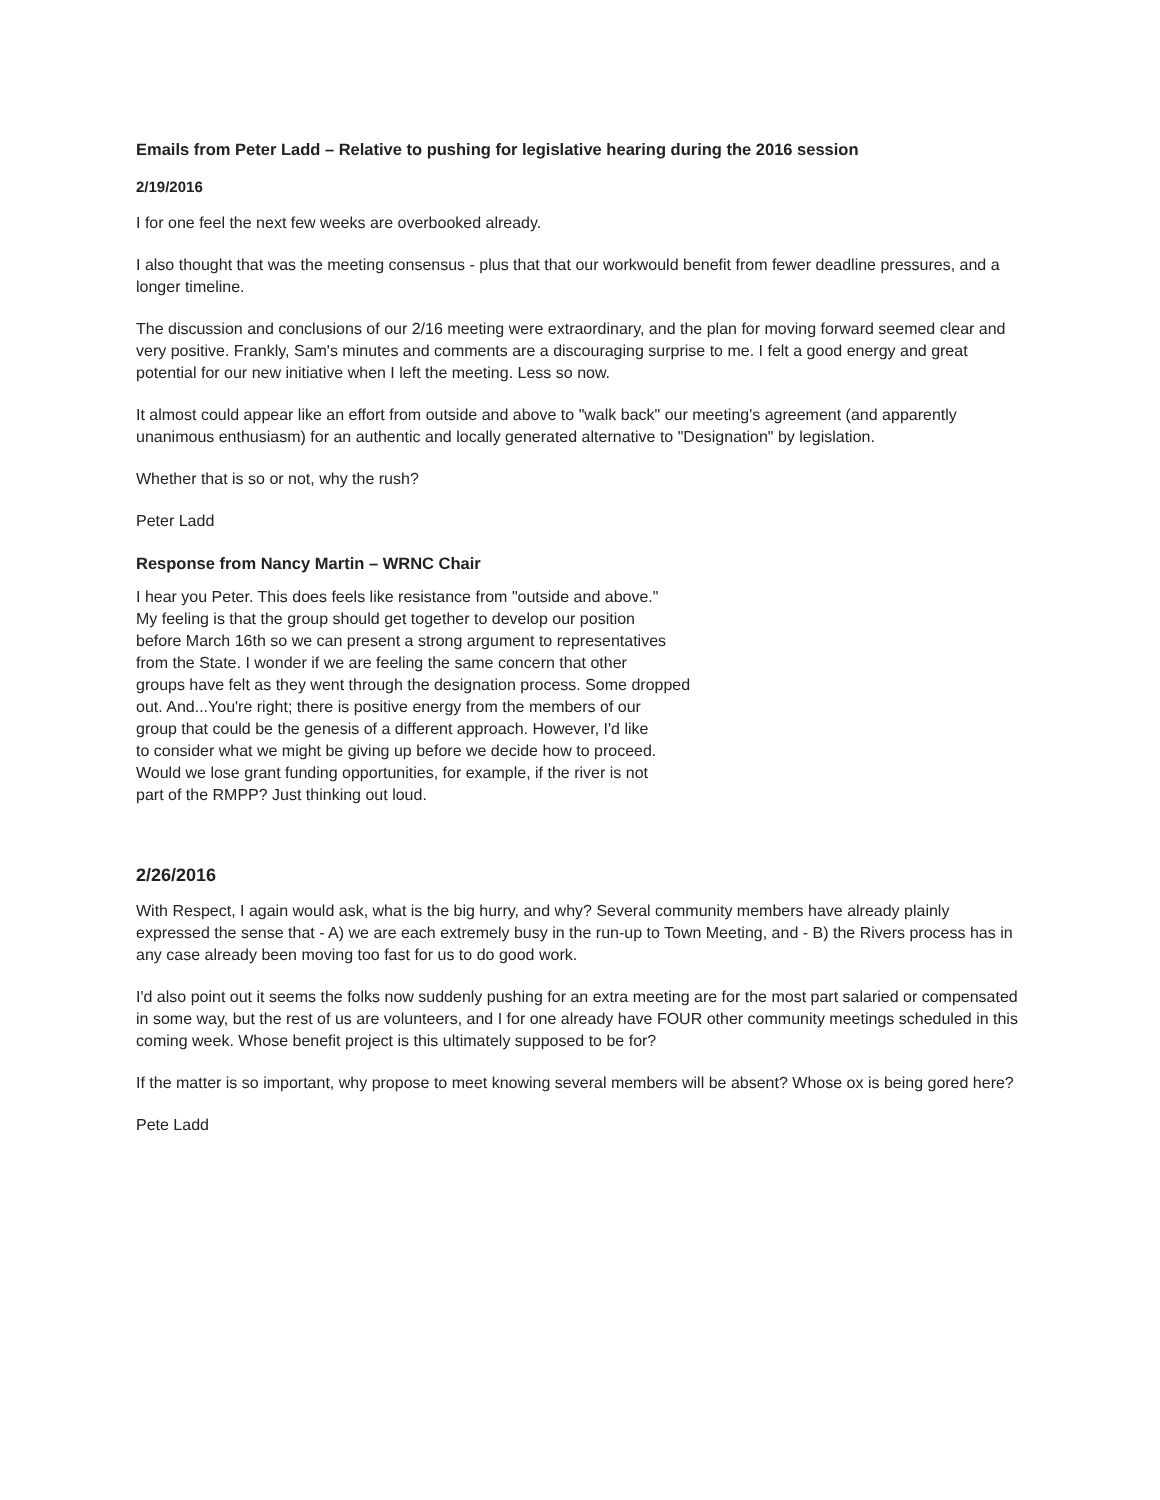Emails from Peter Ladd – Relative to pushing for legislative hearing during the 2016 session
2/19/2016
I for one feel the next few weeks are overbooked already.
I also thought that was the meeting consensus - plus that that our workwould benefit from fewer deadline pressures, and a longer timeline.
The discussion and conclusions of our 2/16 meeting were extraordinary, and the plan for moving forward seemed clear and very positive. Frankly, Sam's minutes and comments are a discouraging surprise to me. I felt a good energy and great potential for our new initiative when I left the meeting. Less so now.
It almost could appear like an effort from outside and above to "walk back" our meeting's agreement (and apparently unanimous enthusiasm) for an authentic and locally generated alternative to "Designation" by legislation.
Whether that is so or not, why the rush?
Peter Ladd
Response from Nancy Martin – WRNC Chair
I hear you Peter. This does feels like resistance from "outside and above."
My feeling is that the group should get together to develop our position
before March 16th so we can present a strong argument to representatives
from the State. I wonder if we are feeling the same concern that other
groups have felt as they went through the designation process. Some dropped
out. And...You're right; there is positive energy from the members of our
group that could be the genesis of a different approach. However, I'd like
to consider what we might be giving up before we decide how to proceed.
Would we lose grant funding opportunities, for example, if the river is not
part of the RMPP? Just thinking out loud.
2/26/2016
With Respect, I again would ask, what is the big hurry, and why? Several community members have already plainly expressed the sense that - A) we are each extremely busy in the run-up to Town Meeting, and - B) the Rivers process has in any case already been moving too fast for us to do good work.
I'd also point out it seems the folks now suddenly pushing for an extra meeting are for the most part salaried or compensated in some way, but the rest of us are volunteers, and I for one already have FOUR other community meetings scheduled in this coming week. Whose benefit project is this ultimately supposed to be for?
If the matter is so important, why propose to meet knowing several members will be absent? Whose ox is being gored here?
Pete Ladd